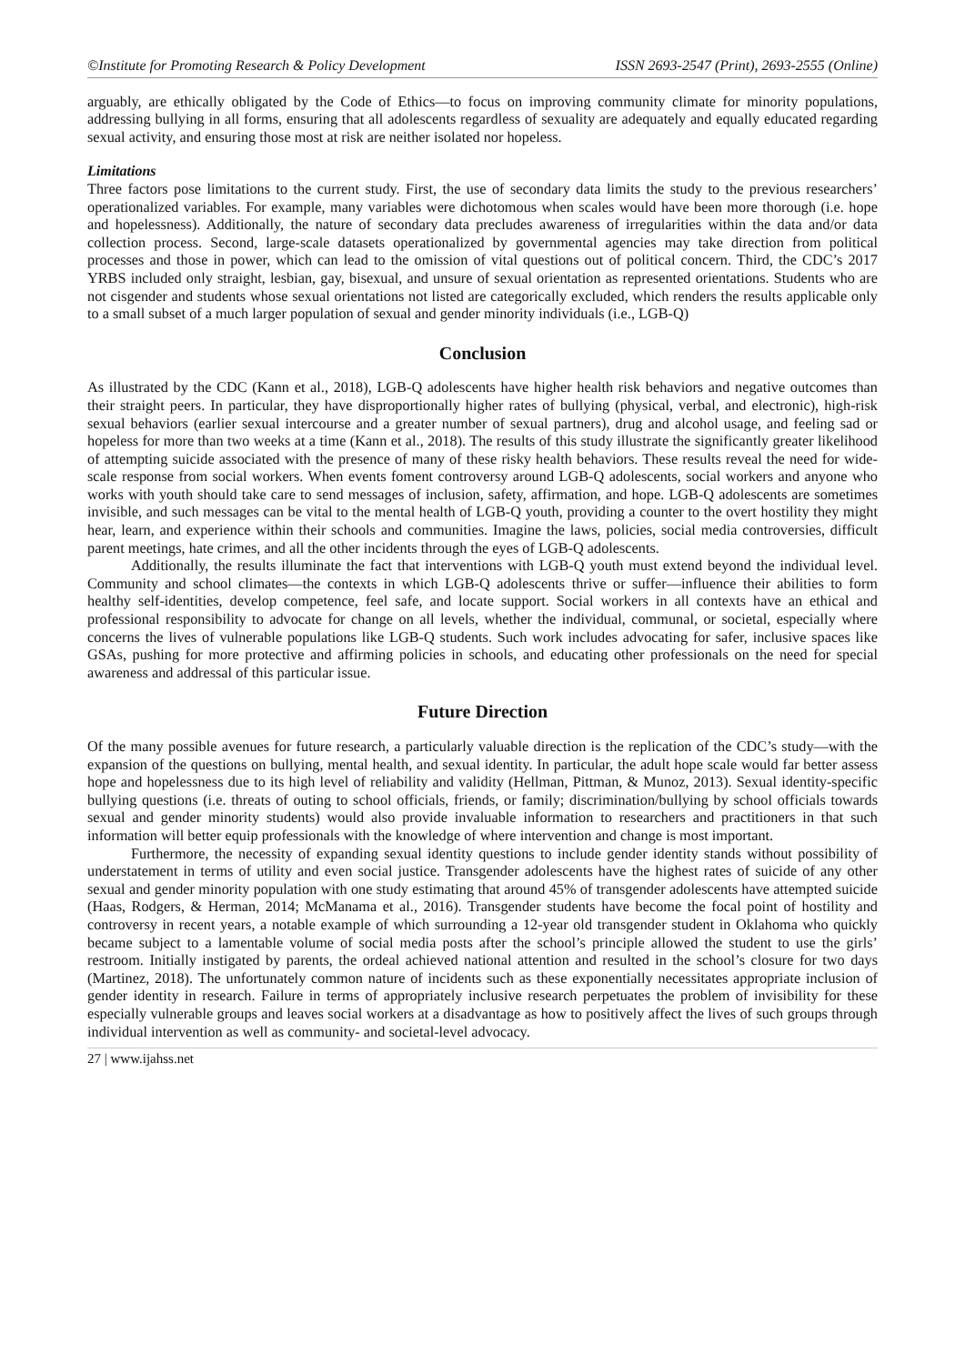©Institute for Promoting Research & Policy Development ISSN 2693-2547 (Print), 2693-2555 (Online)
arguably, are ethically obligated by the Code of Ethics—to focus on improving community climate for minority populations, addressing bullying in all forms, ensuring that all adolescents regardless of sexuality are adequately and equally educated regarding sexual activity, and ensuring those most at risk are neither isolated nor hopeless.
Limitations
Three factors pose limitations to the current study. First, the use of secondary data limits the study to the previous researchers’ operationalized variables. For example, many variables were dichotomous when scales would have been more thorough (i.e. hope and hopelessness). Additionally, the nature of secondary data precludes awareness of irregularities within the data and/or data collection process. Second, large-scale datasets operationalized by governmental agencies may take direction from political processes and those in power, which can lead to the omission of vital questions out of political concern. Third, the CDC’s 2017 YRBS included only straight, lesbian, gay, bisexual, and unsure of sexual orientation as represented orientations. Students who are not cisgender and students whose sexual orientations not listed are categorically excluded, which renders the results applicable only to a small subset of a much larger population of sexual and gender minority individuals (i.e., LGB-Q)
Conclusion
As illustrated by the CDC (Kann et al., 2018), LGB-Q adolescents have higher health risk behaviors and negative outcomes than their straight peers. In particular, they have disproportionally higher rates of bullying (physical, verbal, and electronic), high-risk sexual behaviors (earlier sexual intercourse and a greater number of sexual partners), drug and alcohol usage, and feeling sad or hopeless for more than two weeks at a time (Kann et al., 2018). The results of this study illustrate the significantly greater likelihood of attempting suicide associated with the presence of many of these risky health behaviors. These results reveal the need for wide-scale response from social workers. When events foment controversy around LGB-Q adolescents, social workers and anyone who works with youth should take care to send messages of inclusion, safety, affirmation, and hope. LGB-Q adolescents are sometimes invisible, and such messages can be vital to the mental health of LGB-Q youth, providing a counter to the overt hostility they might hear, learn, and experience within their schools and communities. Imagine the laws, policies, social media controversies, difficult parent meetings, hate crimes, and all the other incidents through the eyes of LGB-Q adolescents.
Additionally, the results illuminate the fact that interventions with LGB-Q youth must extend beyond the individual level. Community and school climates—the contexts in which LGB-Q adolescents thrive or suffer—influence their abilities to form healthy self-identities, develop competence, feel safe, and locate support. Social workers in all contexts have an ethical and professional responsibility to advocate for change on all levels, whether the individual, communal, or societal, especially where concerns the lives of vulnerable populations like LGB-Q students. Such work includes advocating for safer, inclusive spaces like GSAs, pushing for more protective and affirming policies in schools, and educating other professionals on the need for special awareness and addressal of this particular issue.
Future Direction
Of the many possible avenues for future research, a particularly valuable direction is the replication of the CDC’s study—with the expansion of the questions on bullying, mental health, and sexual identity. In particular, the adult hope scale would far better assess hope and hopelessness due to its high level of reliability and validity (Hellman, Pittman, & Munoz, 2013). Sexual identity-specific bullying questions (i.e. threats of outing to school officials, friends, or family; discrimination/bullying by school officials towards sexual and gender minority students) would also provide invaluable information to researchers and practitioners in that such information will better equip professionals with the knowledge of where intervention and change is most important.
Furthermore, the necessity of expanding sexual identity questions to include gender identity stands without possibility of understatement in terms of utility and even social justice. Transgender adolescents have the highest rates of suicide of any other sexual and gender minority population with one study estimating that around 45% of transgender adolescents have attempted suicide (Haas, Rodgers, & Herman, 2014; McManama et al., 2016). Transgender students have become the focal point of hostility and controversy in recent years, a notable example of which surrounding a 12-year old transgender student in Oklahoma who quickly became subject to a lamentable volume of social media posts after the school’s principle allowed the student to use the girls’ restroom. Initially instigated by parents, the ordeal achieved national attention and resulted in the school’s closure for two days (Martinez, 2018). The unfortunately common nature of incidents such as these exponentially necessitates appropriate inclusion of gender identity in research. Failure in terms of appropriately inclusive research perpetuates the problem of invisibility for these especially vulnerable groups and leaves social workers at a disadvantage as how to positively affect the lives of such groups through individual intervention as well as community- and societal-level advocacy.
27 | www.ijahss.net